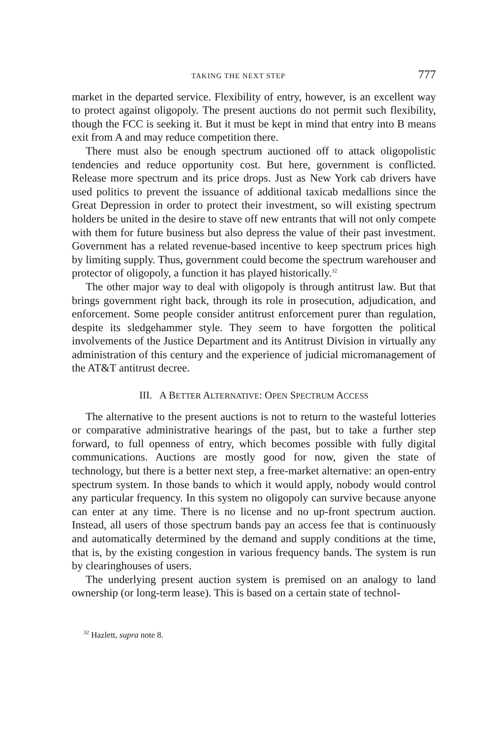TAKING THE NEXT STEP 777
market in the departed service. Flexibility of entry, however, is an excellent way to protect against oligopoly. The present auctions do not permit such flexibility, though the FCC is seeking it. But it must be kept in mind that entry into B means exit from A and may reduce competition there.
There must also be enough spectrum auctioned off to attack oligopolistic tendencies and reduce opportunity cost. But here, government is conflicted. Release more spectrum and its price drops. Just as New York cab drivers have used politics to prevent the issuance of additional taxicab medallions since the Great Depression in order to protect their investment, so will existing spectrum holders be united in the desire to stave off new entrants that will not only compete with them for future business but also depress the value of their past investment. Government has a related revenue-based incentive to keep spectrum prices high by limiting supply. Thus, government could become the spectrum warehouser and protector of oligopoly, a function it has played historically.<sup>32</sup>
The other major way to deal with oligopoly is through antitrust law. But that brings government right back, through its role in prosecution, adjudication, and enforcement. Some people consider antitrust enforcement purer than regulation, despite its sledgehammer style. They seem to have forgotten the political involvements of the Justice Department and its Antitrust Division in virtually any administration of this century and the experience of judicial micromanagement of the AT&T antitrust decree.
III. A BETTER ALTERNATIVE: OPEN SPECTRUM ACCESS
The alternative to the present auctions is not to return to the wasteful lotteries or comparative administrative hearings of the past, but to take a further step forward, to full openness of entry, which becomes possible with fully digital communications. Auctions are mostly good for now, given the state of technology, but there is a better next step, a free-market alternative: an open-entry spectrum system. In those bands to which it would apply, nobody would control any particular frequency. In this system no oligopoly can survive because anyone can enter at any time. There is no license and no up-front spectrum auction. Instead, all users of those spectrum bands pay an access fee that is continuously and automatically determined by the demand and supply conditions at the time, that is, by the existing congestion in various frequency bands. The system is run by clearinghouses of users.
The underlying present auction system is premised on an analogy to land ownership (or long-term lease). This is based on a certain state of technol-
<sup>32</sup> Hazlett, supra note 8.